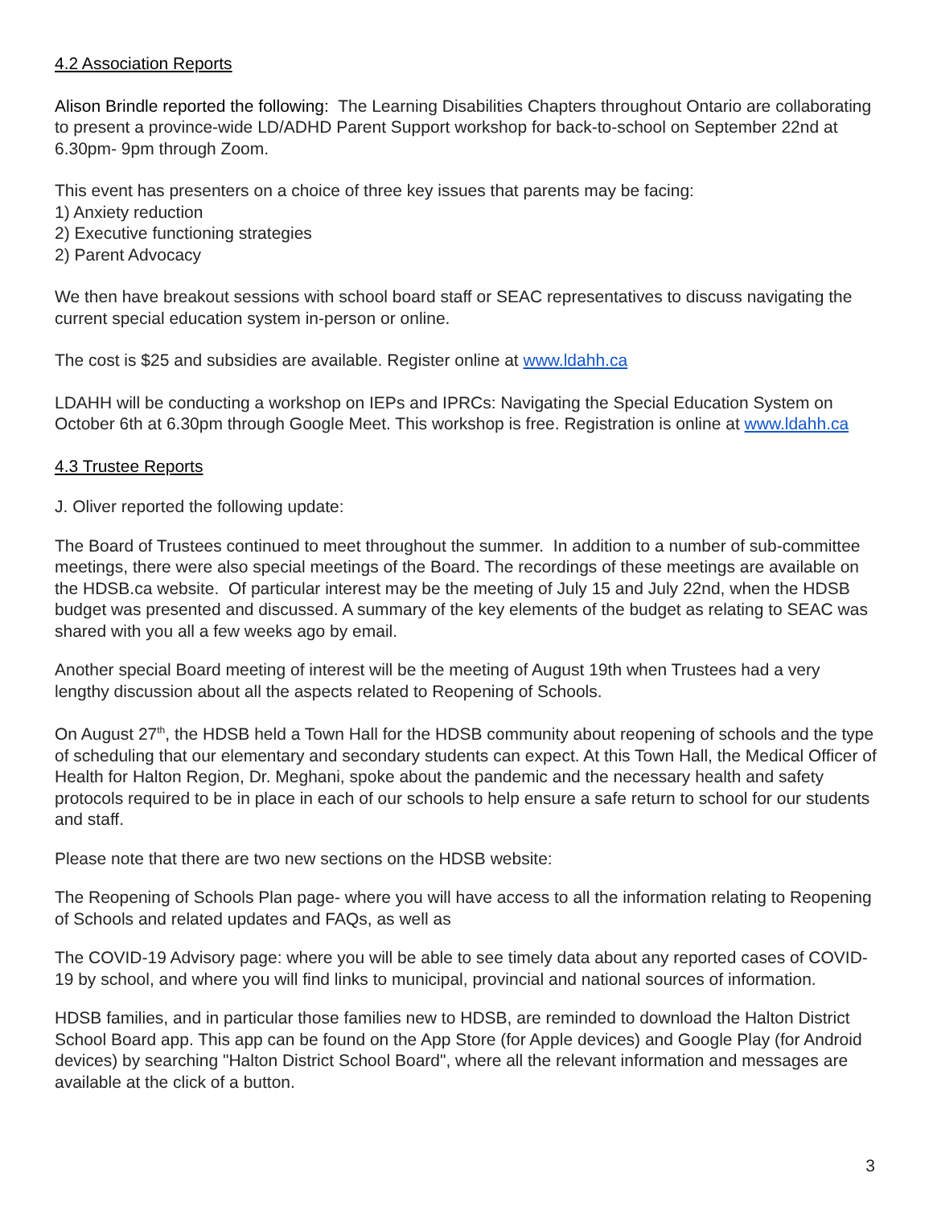4.2 Association Reports
Alison Brindle reported the following: The Learning Disabilities Chapters throughout Ontario are collaborating to present a province-wide LD/ADHD Parent Support workshop for back-to-school on September 22nd at 6.30pm- 9pm through Zoom.
This event has presenters on a choice of three key issues that parents may be facing:
1) Anxiety reduction
2) Executive functioning strategies
2) Parent Advocacy
We then have breakout sessions with school board staff or SEAC representatives to discuss navigating the current special education system in-person or online.
The cost is $25 and subsidies are available. Register online at www.ldahh.ca
LDAHH will be conducting a workshop on IEPs and IPRCs: Navigating the Special Education System on October 6th at 6.30pm through Google Meet. This workshop is free. Registration is online at www.ldahh.ca
4.3 Trustee Reports
J. Oliver reported the following update:
The Board of Trustees continued to meet throughout the summer. In addition to a number of sub-committee meetings, there were also special meetings of the Board. The recordings of these meetings are available on the HDSB.ca website. Of particular interest may be the meeting of July 15 and July 22nd, when the HDSB budget was presented and discussed. A summary of the key elements of the budget as relating to SEAC was shared with you all a few weeks ago by email.
Another special Board meeting of interest will be the meeting of August 19th when Trustees had a very lengthy discussion about all the aspects related to Reopening of Schools.
On August 27<sup>th</sup>, the HDSB held a Town Hall for the HDSB community about reopening of schools and the type of scheduling that our elementary and secondary students can expect. At this Town Hall, the Medical Officer of Health for Halton Region, Dr. Meghani, spoke about the pandemic and the necessary health and safety protocols required to be in place in each of our schools to help ensure a safe return to school for our students and staff.
Please note that there are two new sections on the HDSB website:
The Reopening of Schools Plan page- where you will have access to all the information relating to Reopening of Schools and related updates and FAQs, as well as
The COVID-19 Advisory page: where you will be able to see timely data about any reported cases of COVID-19 by school, and where you will find links to municipal, provincial and national sources of information.
HDSB families, and in particular those families new to HDSB, are reminded to download the Halton District School Board app. This app can be found on the App Store (for Apple devices) and Google Play (for Android devices) by searching "Halton District School Board", where all the relevant information and messages are available at the click of a button.
3